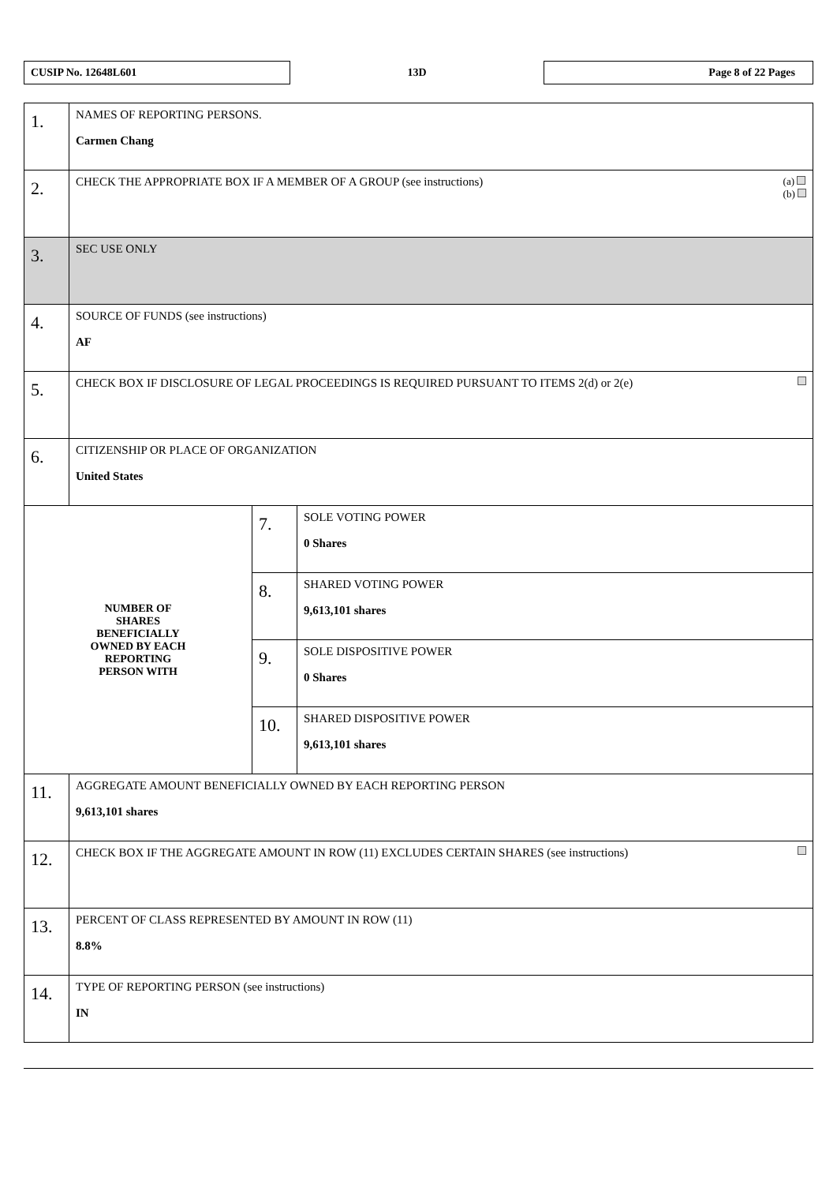CUSIP No. 12648L601
13D
Page 8 of 22 Pages
| 1. | NAMES OF REPORTING PERSONS. Carmen Chang | | |
| 2. | (a) (b) CHECK THE APPROPRIATE BOX IF A MEMBER OF A GROUP (see instructions) | | |
| 3. | SEC USE ONLY | | |
| 4. | SOURCE OF FUNDS (see instructions) AF | | |
| 5. | CHECK BOX IF DISCLOSURE OF LEGAL PROCEEDINGS IS REQUIRED PURSUANT TO ITEMS 2(d) or 2(e) | | |
| 6. | CITIZENSHIP OR PLACE OF ORGANIZATION United States | | |
| NUMBER OF SHARES BENEFICIALLY OWNED BY EACH REPORTING PERSON WITH | | 7. | SOLE VOTING POWER 0 Shares |
| | | 8. | SHARED VOTING POWER 9,613,101 shares |
| | | 9. | SOLE DISPOSITIVE POWER 0 Shares |
| | | 10. | SHARED DISPOSITIVE POWER 9,613,101 shares |
| 11. | AGGREGATE AMOUNT BENEFICIALLY OWNED BY EACH REPORTING PERSON 9,613,101 shares | | |
| 12. | CHECK BOX IF THE AGGREGATE AMOUNT IN ROW (11) EXCLUDES CERTAIN SHARES (see instructions) | | |
| 13. | PERCENT OF CLASS REPRESENTED BY AMOUNT IN ROW (11) 8.8% | | |
| 14. | TYPE OF REPORTING PERSON (see instructions) IN | | |